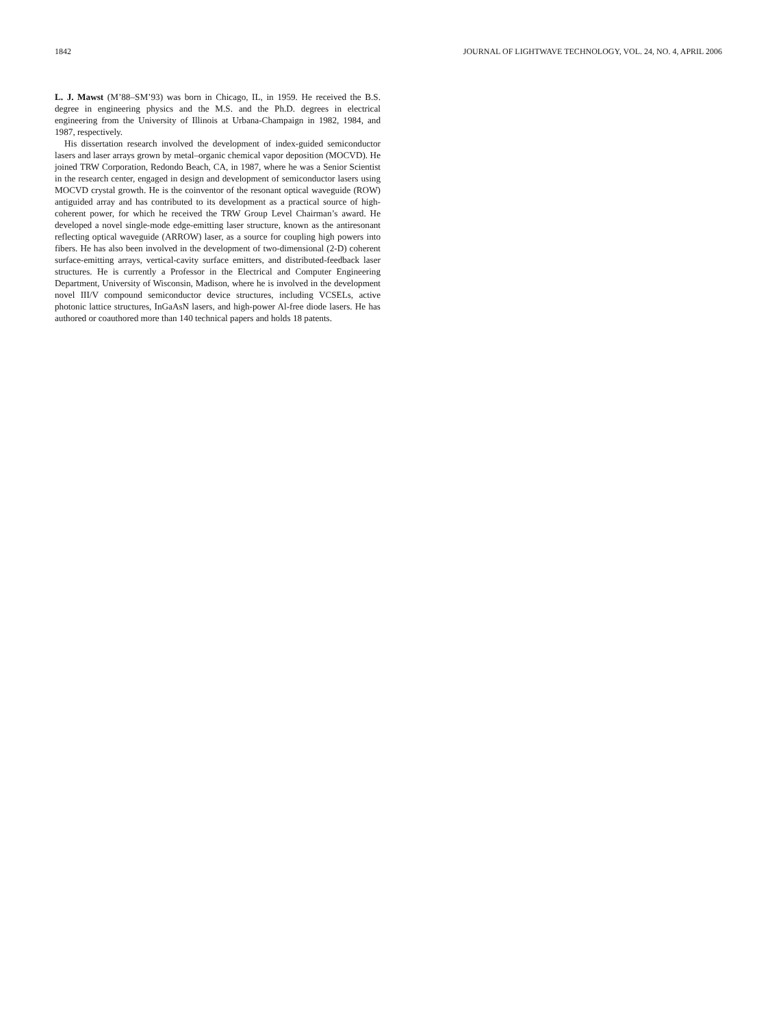1842 JOURNAL OF LIGHTWAVE TECHNOLOGY, VOL. 24, NO. 4, APRIL 2006
L. J. Mawst (M’88–SM’93) was born in Chicago, IL, in 1959. He received the B.S. degree in engineering physics and the M.S. and the Ph.D. degrees in electrical engineering from the University of Illinois at Urbana-Champaign in 1982, 1984, and 1987, respectively.
His dissertation research involved the development of index-guided semiconductor lasers and laser arrays grown by metal–organic chemical vapor deposition (MOCVD). He joined TRW Corporation, Redondo Beach, CA, in 1987, where he was a Senior Scientist in the research center, engaged in design and development of semiconductor lasers using MOCVD crystal growth. He is the coinventor of the resonant optical waveguide (ROW) antiguided array and has contributed to its development as a practical source of high-coherent power, for which he received the TRW Group Level Chairman’s award. He developed a novel single-mode edge-emitting laser structure, known as the antiresonant reflecting optical waveguide (ARROW) laser, as a source for coupling high powers into fibers. He has also been involved in the development of two-dimensional (2-D) coherent surface-emitting arrays, vertical-cavity surface emitters, and distributed-feedback laser structures. He is currently a Professor in the Electrical and Computer Engineering Department, University of Wisconsin, Madison, where he is involved in the development novel III/V compound semiconductor device structures, including VCSELs, active photonic lattice structures, InGaAsN lasers, and high-power Al-free diode lasers. He has authored or coauthored more than 140 technical papers and holds 18 patents.